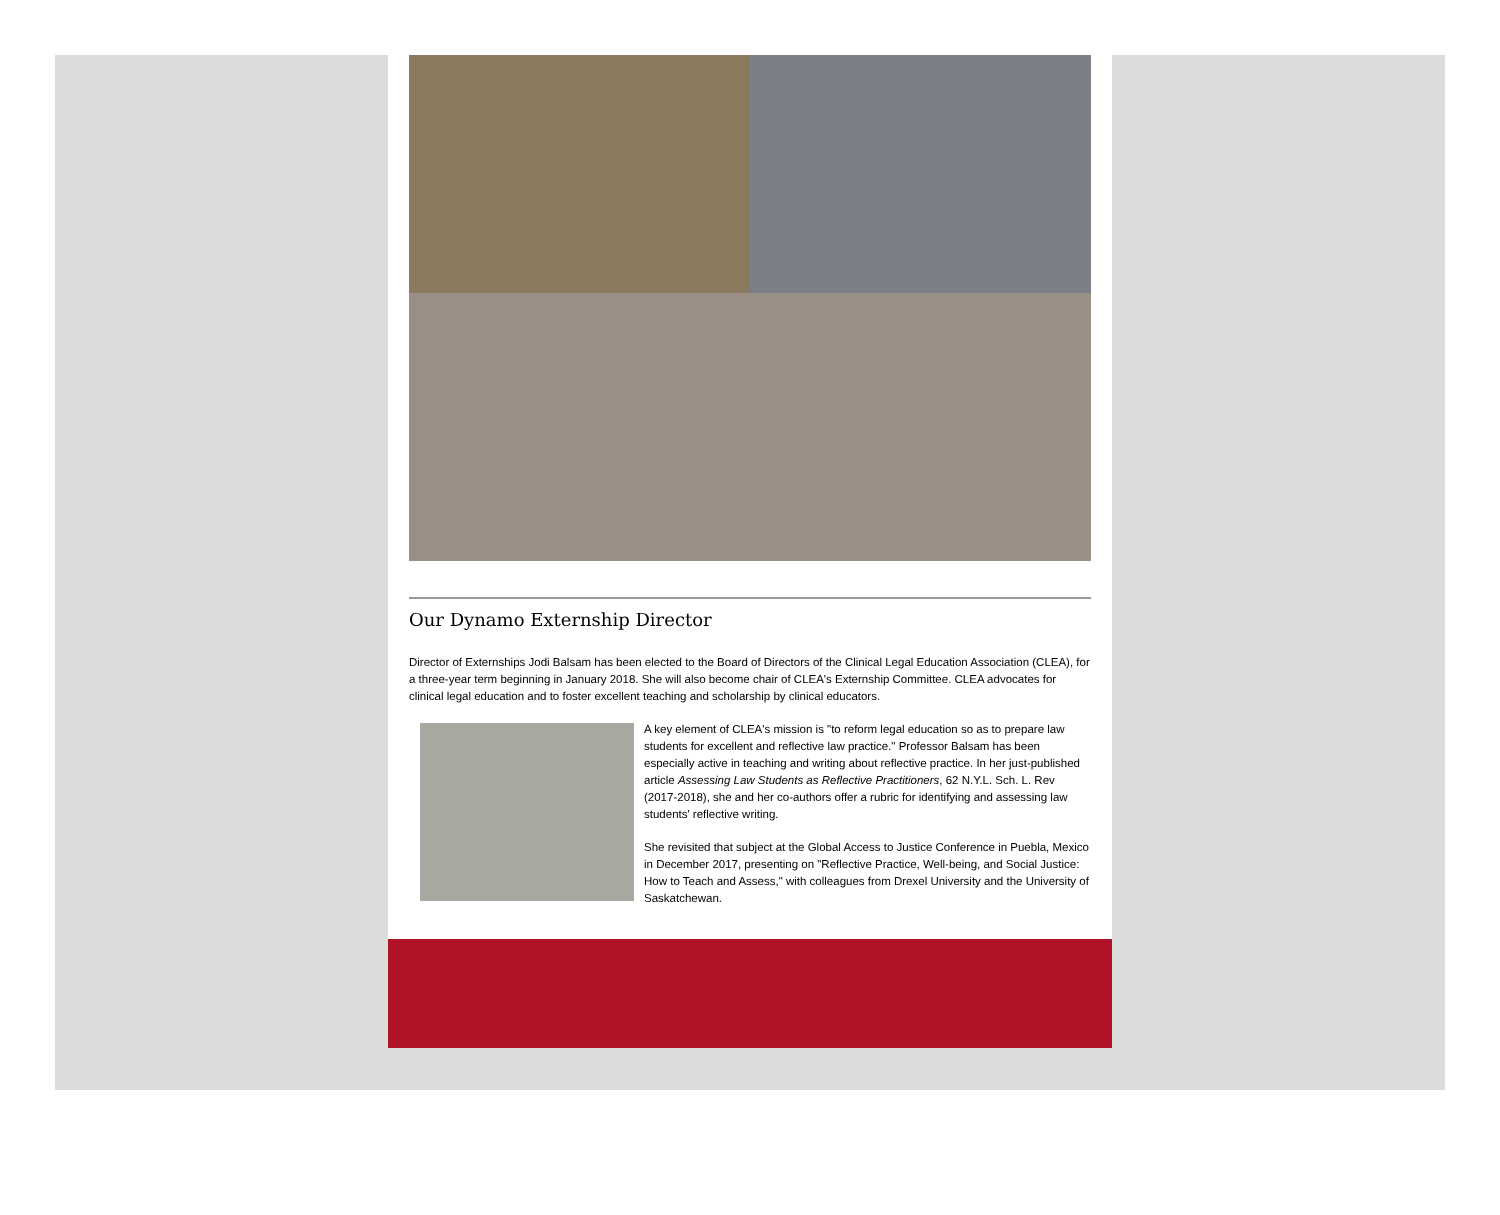Our Dynamo Externship Director
Director of Externships Jodi Balsam has been elected to the Board of Directors of the Clinical Legal Education Association (CLEA), for a three-year term beginning in January 2018. She will also become chair of CLEA's Externship Committee. CLEA advocates for clinical legal education and to foster excellent teaching and scholarship by clinical educators.
A key element of CLEA's mission is "to reform legal education so as to prepare law students for excellent and reflective law practice." Professor Balsam has been especially active in teaching and writing about reflective practice. In her just-published article Assessing Law Students as Reflective Practitioners, 62 N.Y.L. Sch. L. Rev (2017-2018), she and her co-authors offer a rubric for identifying and assessing law students' reflective writing.
She revisited that subject at the Global Access to Justice Conference in Puebla, Mexico in December 2017, presenting on "Reflective Practice, Well-being, and Social Justice: How to Teach and Assess," with colleagues from Drexel University and the University of Saskatchewan.